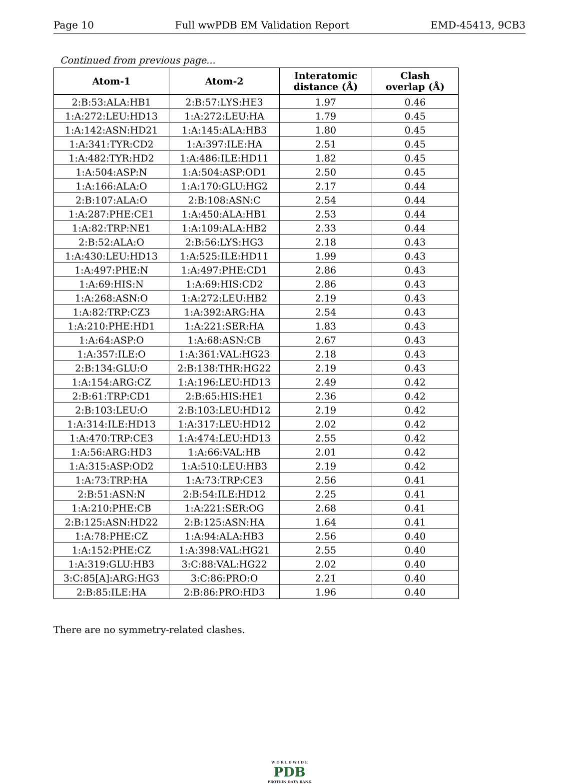Page 10 Full wwPDB EM Validation Report EMD-45413, 9CB3
Continued from previous page...
| Atom-1 | Atom-2 | Interatomic distance (Å) | Clash overlap (Å) |
| --- | --- | --- | --- |
| 2:B:53:ALA:HB1 | 2:B:57:LYS:HE3 | 1.97 | 0.46 |
| 1:A:272:LEU:HD13 | 1:A:272:LEU:HA | 1.79 | 0.45 |
| 1:A:142:ASN:HD21 | 1:A:145:ALA:HB3 | 1.80 | 0.45 |
| 1:A:341:TYR:CD2 | 1:A:397:ILE:HA | 2.51 | 0.45 |
| 1:A:482:TYR:HD2 | 1:A:486:ILE:HD11 | 1.82 | 0.45 |
| 1:A:504:ASP:N | 1:A:504:ASP:OD1 | 2.50 | 0.45 |
| 1:A:166:ALA:O | 1:A:170:GLU:HG2 | 2.17 | 0.44 |
| 2:B:107:ALA:O | 2:B:108:ASN:C | 2.54 | 0.44 |
| 1:A:287:PHE:CE1 | 1:A:450:ALA:HB1 | 2.53 | 0.44 |
| 1:A:82:TRP:NE1 | 1:A:109:ALA:HB2 | 2.33 | 0.44 |
| 2:B:52:ALA:O | 2:B:56:LYS:HG3 | 2.18 | 0.43 |
| 1:A:430:LEU:HD13 | 1:A:525:ILE:HD11 | 1.99 | 0.43 |
| 1:A:497:PHE:N | 1:A:497:PHE:CD1 | 2.86 | 0.43 |
| 1:A:69:HIS:N | 1:A:69:HIS:CD2 | 2.86 | 0.43 |
| 1:A:268:ASN:O | 1:A:272:LEU:HB2 | 2.19 | 0.43 |
| 1:A:82:TRP:CZ3 | 1:A:392:ARG:HA | 2.54 | 0.43 |
| 1:A:210:PHE:HD1 | 1:A:221:SER:HA | 1.83 | 0.43 |
| 1:A:64:ASP:O | 1:A:68:ASN:CB | 2.67 | 0.43 |
| 1:A:357:ILE:O | 1:A:361:VAL:HG23 | 2.18 | 0.43 |
| 2:B:134:GLU:O | 2:B:138:THR:HG22 | 2.19 | 0.43 |
| 1:A:154:ARG:CZ | 1:A:196:LEU:HD13 | 2.49 | 0.42 |
| 2:B:61:TRP:CD1 | 2:B:65:HIS:HE1 | 2.36 | 0.42 |
| 2:B:103:LEU:O | 2:B:103:LEU:HD12 | 2.19 | 0.42 |
| 1:A:314:ILE:HD13 | 1:A:317:LEU:HD12 | 2.02 | 0.42 |
| 1:A:470:TRP:CE3 | 1:A:474:LEU:HD13 | 2.55 | 0.42 |
| 1:A:56:ARG:HD3 | 1:A:66:VAL:HB | 2.01 | 0.42 |
| 1:A:315:ASP:OD2 | 1:A:510:LEU:HB3 | 2.19 | 0.42 |
| 1:A:73:TRP:HA | 1:A:73:TRP:CE3 | 2.56 | 0.41 |
| 2:B:51:ASN:N | 2:B:54:ILE:HD12 | 2.25 | 0.41 |
| 1:A:210:PHE:CB | 1:A:221:SER:OG | 2.68 | 0.41 |
| 2:B:125:ASN:HD22 | 2:B:125:ASN:HA | 1.64 | 0.41 |
| 1:A:78:PHE:CZ | 1:A:94:ALA:HB3 | 2.56 | 0.40 |
| 1:A:152:PHE:CZ | 1:A:398:VAL:HG21 | 2.55 | 0.40 |
| 1:A:319:GLU:HB3 | 3:C:88:VAL:HG22 | 2.02 | 0.40 |
| 3:C:85[A]:ARG:HG3 | 3:C:86:PRO:O | 2.21 | 0.40 |
| 2:B:85:ILE:HA | 2:B:86:PRO:HD3 | 1.96 | 0.40 |
There are no symmetry-related clashes.
W O R L D W I D E
PDB
PROTEIN DATA BANK